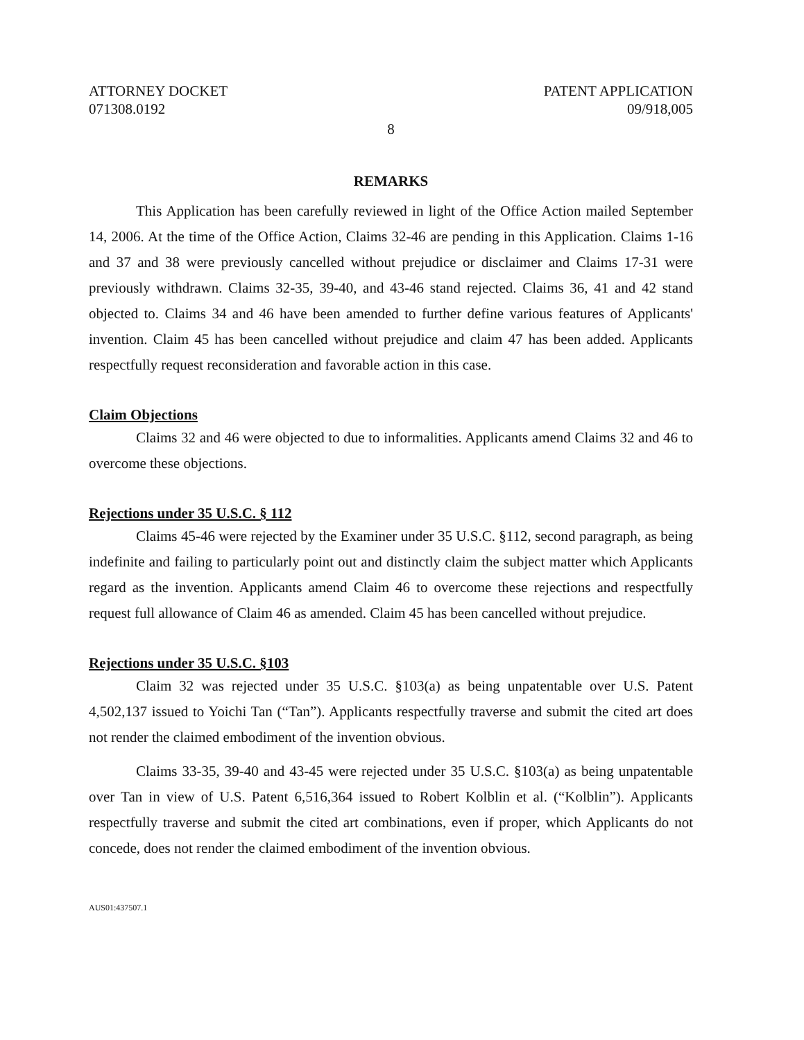ATTORNEY DOCKET
071308.0192
PATENT APPLICATION
09/918,005
8
REMARKS
This Application has been carefully reviewed in light of the Office Action mailed September 14, 2006. At the time of the Office Action, Claims 32-46 are pending in this Application. Claims 1-16 and 37 and 38 were previously cancelled without prejudice or disclaimer and Claims 17-31 were previously withdrawn. Claims 32-35, 39-40, and 43-46 stand rejected. Claims 36, 41 and 42 stand objected to. Claims 34 and 46 have been amended to further define various features of Applicants' invention. Claim 45 has been cancelled without prejudice and claim 47 has been added. Applicants respectfully request reconsideration and favorable action in this case.
Claim Objections
Claims 32 and 46 were objected to due to informalities. Applicants amend Claims 32 and 46 to overcome these objections.
Rejections under 35 U.S.C. § 112
Claims 45-46 were rejected by the Examiner under 35 U.S.C. §112, second paragraph, as being indefinite and failing to particularly point out and distinctly claim the subject matter which Applicants regard as the invention. Applicants amend Claim 46 to overcome these rejections and respectfully request full allowance of Claim 46 as amended. Claim 45 has been cancelled without prejudice.
Rejections under 35 U.S.C. §103
Claim 32 was rejected under 35 U.S.C. §103(a) as being unpatentable over U.S. Patent 4,502,137 issued to Yoichi Tan (“Tan”). Applicants respectfully traverse and submit the cited art does not render the claimed embodiment of the invention obvious.
Claims 33-35, 39-40 and 43-45 were rejected under 35 U.S.C. §103(a) as being unpatentable over Tan in view of U.S. Patent 6,516,364 issued to Robert Kolblin et al. (“Kolblin”). Applicants respectfully traverse and submit the cited art combinations, even if proper, which Applicants do not concede, does not render the claimed embodiment of the invention obvious.
AUS01:437507.1